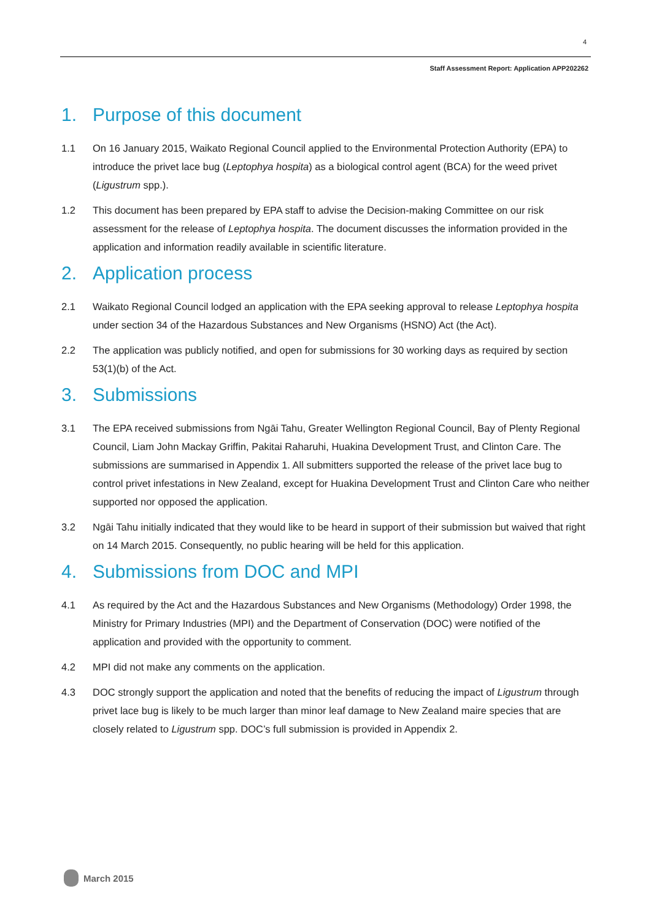4
Staff Assessment Report: Application APP202262
1. Purpose of this document
1.1 On 16 January 2015, Waikato Regional Council applied to the Environmental Protection Authority (EPA) to introduce the privet lace bug (Leptophya hospita) as a biological control agent (BCA) for the weed privet (Ligustrum spp.).
1.2 This document has been prepared by EPA staff to advise the Decision-making Committee on our risk assessment for the release of Leptophya hospita. The document discusses the information provided in the application and information readily available in scientific literature.
2. Application process
2.1 Waikato Regional Council lodged an application with the EPA seeking approval to release Leptophya hospita under section 34 of the Hazardous Substances and New Organisms (HSNO) Act (the Act).
2.2 The application was publicly notified, and open for submissions for 30 working days as required by section 53(1)(b) of the Act.
3. Submissions
3.1 The EPA received submissions from Ngāi Tahu, Greater Wellington Regional Council, Bay of Plenty Regional Council, Liam John Mackay Griffin, Pakitai Raharuhi, Huakina Development Trust, and Clinton Care. The submissions are summarised in Appendix 1. All submitters supported the release of the privet lace bug to control privet infestations in New Zealand, except for Huakina Development Trust and Clinton Care who neither supported nor opposed the application.
3.2 Ngāi Tahu initially indicated that they would like to be heard in support of their submission but waived that right on 14 March 2015. Consequently, no public hearing will be held for this application.
4. Submissions from DOC and MPI
4.1 As required by the Act and the Hazardous Substances and New Organisms (Methodology) Order 1998, the Ministry for Primary Industries (MPI) and the Department of Conservation (DOC) were notified of the application and provided with the opportunity to comment.
4.2 MPI did not make any comments on the application.
4.3 DOC strongly support the application and noted that the benefits of reducing the impact of Ligustrum through privet lace bug is likely to be much larger than minor leaf damage to New Zealand maire species that are closely related to Ligustrum spp. DOC’s full submission is provided in Appendix 2.
March 2015